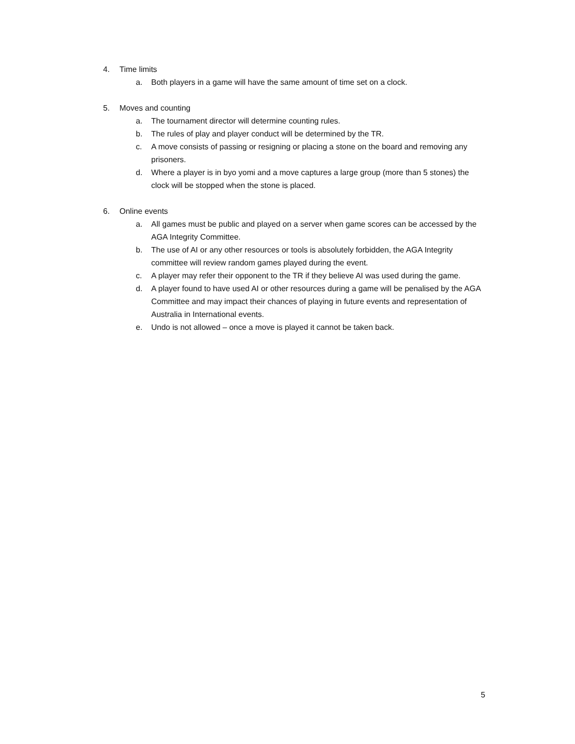4. Time limits
a. Both players in a game will have the same amount of time set on a clock.
5. Moves and counting
a. The tournament director will determine counting rules.
b. The rules of play and player conduct will be determined by the TR.
c. A move consists of passing or resigning or placing a stone on the board and removing any prisoners.
d. Where a player is in byo yomi and a move captures a large group (more than 5 stones) the clock will be stopped when the stone is placed.
6. Online events
a. All games must be public and played on a server when game scores can be accessed by the AGA Integrity Committee.
b. The use of AI or any other resources or tools is absolutely forbidden, the AGA Integrity committee will review random games played during the event.
c. A player may refer their opponent to the TR if they believe AI was used during the game.
d. A player found to have used AI or other resources during a game will be penalised by the AGA Committee and may impact their chances of playing in future events and representation of Australia in International events.
e. Undo is not allowed – once a move is played it cannot be taken back.
5